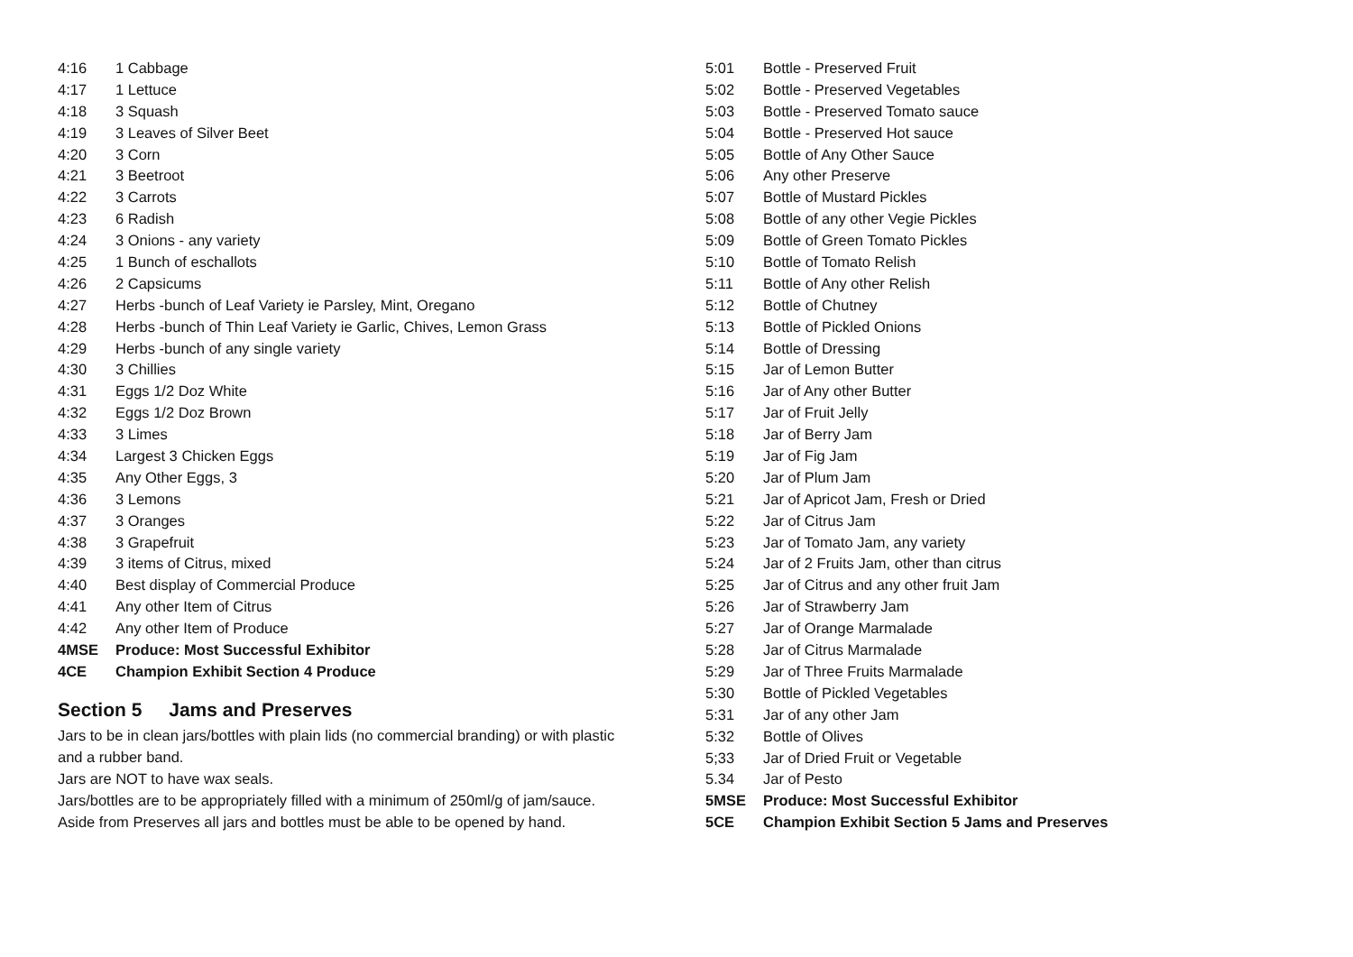4:16 1 Cabbage
4:17 1 Lettuce
4:18 3 Squash
4:19 3 Leaves of Silver Beet
4:20 3 Corn
4:21 3 Beetroot
4:22 3 Carrots
4:23 6 Radish
4:24 3 Onions - any variety
4:25 1 Bunch of eschallots
4:26 2 Capsicums
4:27 Herbs -bunch of Leaf Variety ie Parsley, Mint, Oregano
4:28 Herbs -bunch of Thin Leaf Variety ie Garlic, Chives, Lemon Grass
4:29 Herbs -bunch of any single variety
4:30 3 Chillies
4:31 Eggs 1/2 Doz White
4:32 Eggs 1/2 Doz Brown
4:33 3 Limes
4:34 Largest 3 Chicken Eggs
4:35 Any Other Eggs, 3
4:36 3 Lemons
4:37 3 Oranges
4:38 3 Grapefruit
4:39 3 items of Citrus, mixed
4:40 Best display of Commercial Produce
4:41 Any other Item of Citrus
4:42 Any other Item of Produce
4MSE Produce: Most Successful Exhibitor
4CE Champion Exhibit Section 4 Produce
Section 5 Jams and Preserves
Jars to be in clean jars/bottles with plain lids (no commercial branding) or with plastic and a rubber band.
Jars are NOT to have wax seals.
Jars/bottles are to be appropriately filled with a minimum of 250ml/g of jam/sauce.
Aside from Preserves all jars and bottles must be able to be opened by hand.
5:01 Bottle - Preserved Fruit
5:02 Bottle - Preserved Vegetables
5:03 Bottle - Preserved Tomato sauce
5:04 Bottle - Preserved Hot sauce
5:05 Bottle of Any Other Sauce
5:06 Any other Preserve
5:07 Bottle of Mustard Pickles
5:08 Bottle of any other Vegie Pickles
5:09 Bottle of Green Tomato Pickles
5:10 Bottle of Tomato Relish
5:11 Bottle of Any other Relish
5:12 Bottle of Chutney
5:13 Bottle of Pickled Onions
5:14 Bottle of Dressing
5:15 Jar of Lemon Butter
5:16 Jar of Any other Butter
5:17 Jar of Fruit Jelly
5:18 Jar of Berry Jam
5:19 Jar of Fig Jam
5:20 Jar of Plum Jam
5:21 Jar of Apricot Jam, Fresh or Dried
5:22 Jar of Citrus Jam
5:23 Jar of Tomato Jam, any variety
5:24 Jar of 2 Fruits Jam, other than citrus
5:25 Jar of Citrus and any other fruit Jam
5:26 Jar of Strawberry Jam
5:27 Jar of Orange Marmalade
5:28 Jar of Citrus Marmalade
5:29 Jar of Three Fruits Marmalade
5:30 Bottle of Pickled Vegetables
5:31 Jar of any other Jam
5:32 Bottle of Olives
5;33 Jar of Dried Fruit or Vegetable
5.34 Jar of Pesto
5MSE Produce: Most Successful Exhibitor
5CE Champion Exhibit Section 5 Jams and Preserves